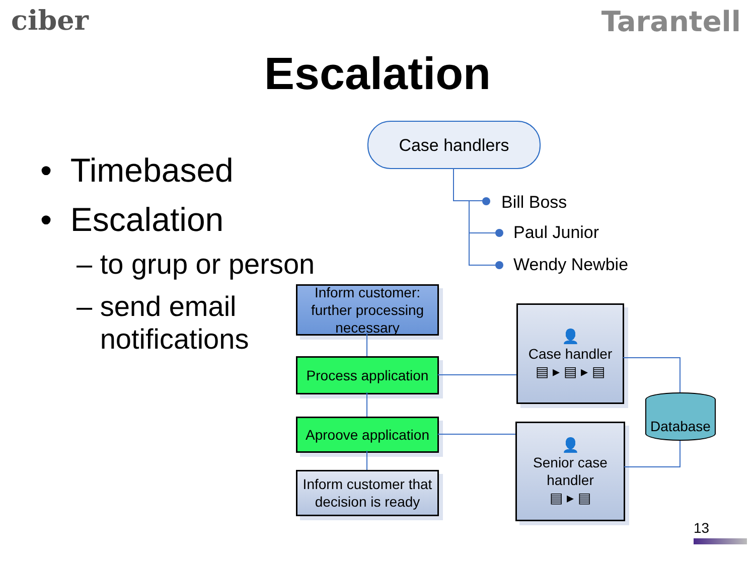ciber Tarantell
Escalation
• Timebased
• Escalation
– to grup or person
– send email
notifications
Case handlers
Bill Boss
Paul Junior
Wendy Newbie
Inform customer: further processing necessary
Process application
Aproove application
Inform customer that decision is ready
👤
Case handler
▤ ▸ ▤ ▸ ▤
👤
Senior case handler
▤ ▸ ▤
Database
13